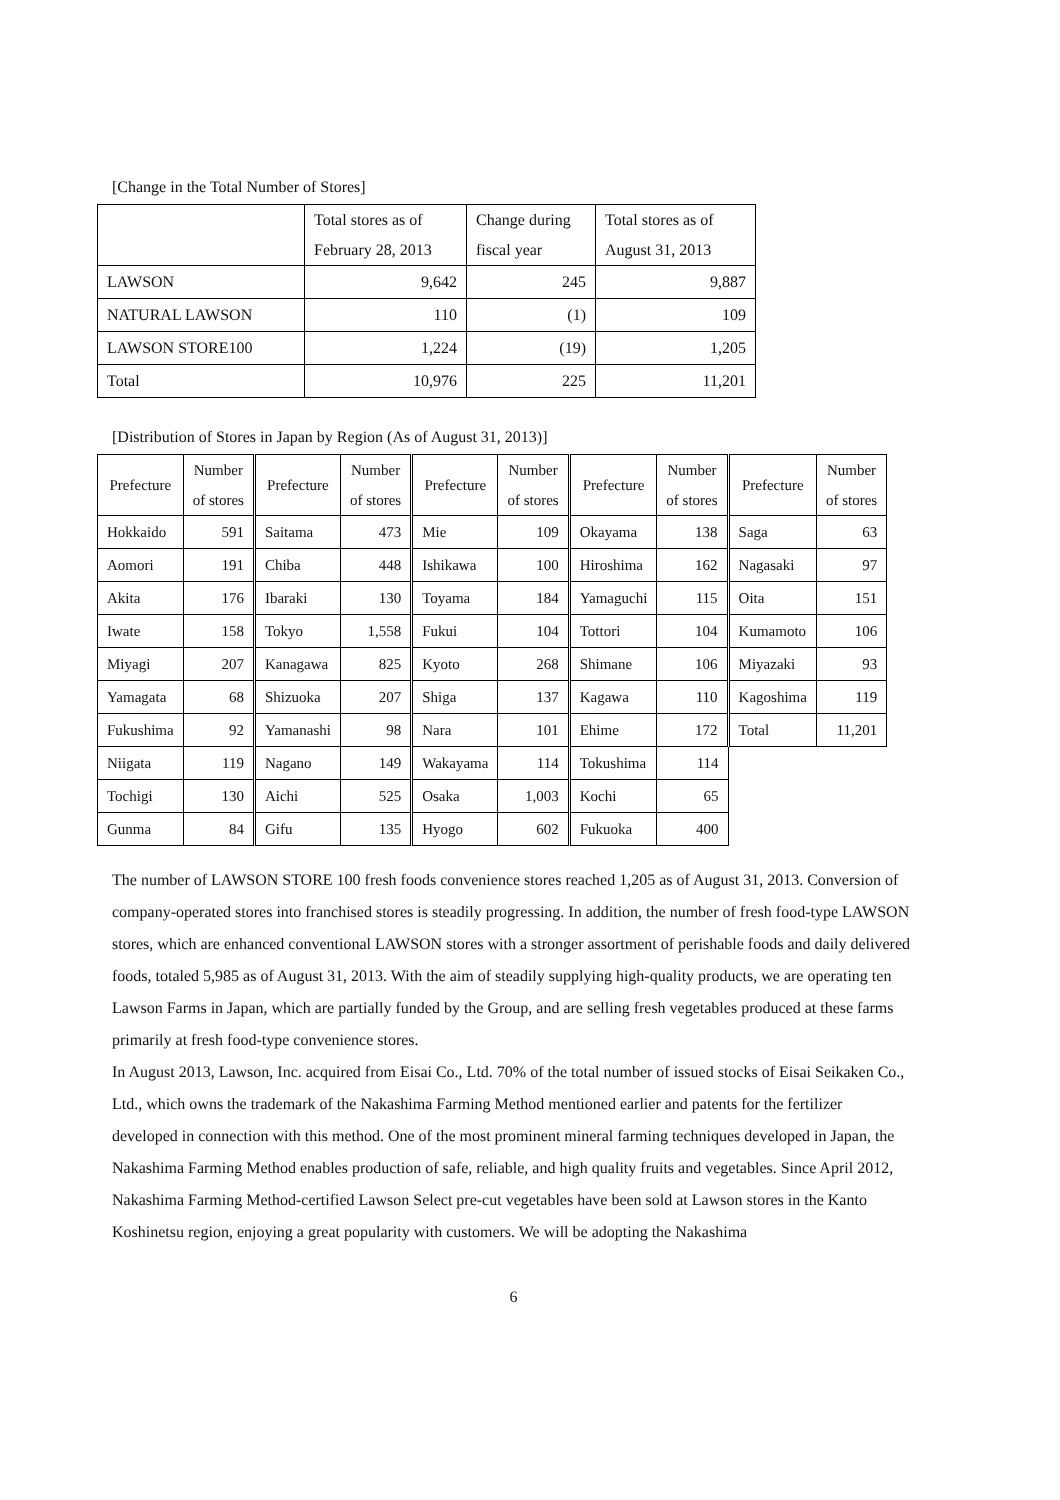[Change in the Total Number of Stores]
| | Total stores as of February 28, 2013 | Change during fiscal year | Total stores as of August 31, 2013 |
| LAWSON | 9,642 | 245 | 9,887 |
| NATURAL LAWSON | 110 | (1) | 109 |
| LAWSON STORE100 | 1,224 | (19) | 1,205 |
| Total | 10,976 | 225 | 11,201 |
[Distribution of Stores in Japan by Region (As of August 31, 2013)]
| Prefecture | Number of stores | Prefecture | Number of stores | Prefecture | Number of stores | Prefecture | Number of stores | Prefecture | Number of stores |
| Hokkaido | 591 | Saitama | 473 | Mie | 109 | Okayama | 138 | Saga | 63 |
| Aomori | 191 | Chiba | 448 | Ishikawa | 100 | Hiroshima | 162 | Nagasaki | 97 |
| Akita | 176 | Ibaraki | 130 | Toyama | 184 | Yamaguchi | 115 | Oita | 151 |
| Iwate | 158 | Tokyo | 1,558 | Fukui | 104 | Tottori | 104 | Kumamoto | 106 |
| Miyagi | 207 | Kanagawa | 825 | Kyoto | 268 | Shimane | 106 | Miyazaki | 93 |
| Yamagata | 68 | Shizuoka | 207 | Shiga | 137 | Kagawa | 110 | Kagoshima | 119 |
| Fukushima | 92 | Yamanashi | 98 | Nara | 101 | Ehime | 172 | Total | 11,201 |
| Niigata | 119 | Nagano | 149 | Wakayama | 114 | Tokushima | 114 | | |
| Tochigi | 130 | Aichi | 525 | Osaka | 1,003 | Kochi | 65 | | |
| Gunma | 84 | Gifu | 135 | Hyogo | 602 | Fukuoka | 400 | | |
The number of LAWSON STORE 100 fresh foods convenience stores reached 1,205 as of August 31, 2013. Conversion of company-operated stores into franchised stores is steadily progressing. In addition, the number of fresh food-type LAWSON stores, which are enhanced conventional LAWSON stores with a stronger assortment of perishable foods and daily delivered foods, totaled 5,985 as of August 31, 2013. With the aim of steadily supplying high-quality products, we are operating ten Lawson Farms in Japan, which are partially funded by the Group, and are selling fresh vegetables produced at these farms primarily at fresh food-type convenience stores.
In August 2013, Lawson, Inc. acquired from Eisai Co., Ltd. 70% of the total number of issued stocks of Eisai Seikaken Co., Ltd., which owns the trademark of the Nakashima Farming Method mentioned earlier and patents for the fertilizer developed in connection with this method. One of the most prominent mineral farming techniques developed in Japan, the Nakashima Farming Method enables production of safe, reliable, and high quality fruits and vegetables. Since April 2012, Nakashima Farming Method-certified Lawson Select pre-cut vegetables have been sold at Lawson stores in the Kanto Koshinetsu region, enjoying a great popularity with customers. We will be adopting the Nakashima
6